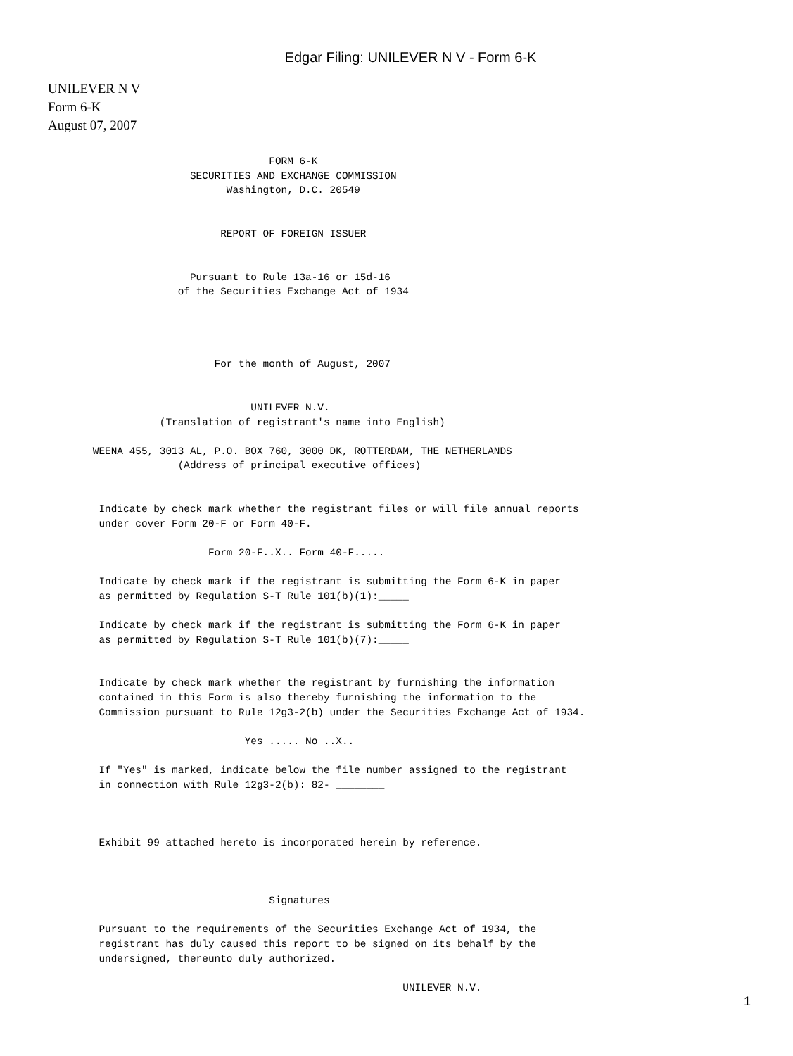Edgar Filing: UNILEVER N V - Form 6-K
UNILEVER N V
Form 6-K
August 07, 2007
                                   FORM 6-K
                      SECURITIES AND EXCHANGE COMMISSION
                            Washington, D.C. 20549


                           REPORT OF FOREIGN ISSUER


                      Pursuant to Rule 13a-16 or 15d-16
                    of the Securities Exchange Act of 1934




                          For the month of August, 2007


                                UNILEVER N.V.
                 (Translation of registrant's name into English)

      WEENA 455, 3013 AL, P.O. BOX 760, 3000 DK, ROTTERDAM, THE NETHERLANDS
                    (Address of principal executive offices)


       Indicate by check mark whether the registrant files or will file annual reports
       under cover Form 20-F or Form 40-F.

                         Form 20-F..X.. Form 40-F.....

       Indicate by check mark if the registrant is submitting the Form 6-K in paper
       as permitted by Regulation S-T Rule 101(b)(1):_____

       Indicate by check mark if the registrant is submitting the Form 6-K in paper
       as permitted by Regulation S-T Rule 101(b)(7):_____


       Indicate by check mark whether the registrant by furnishing the information
       contained in this Form is also thereby furnishing the information to the
       Commission pursuant to Rule 12g3-2(b) under the Securities Exchange Act of 1934.

                               Yes ..... No ..X..

       If "Yes" is marked, indicate below the file number assigned to the registrant
       in connection with Rule 12g3-2(b): 82- ________



       Exhibit 99 attached hereto is incorporated herein by reference.



                                   Signatures

       Pursuant to the requirements of the Securities Exchange Act of 1934, the
       registrant has duly caused this report to be signed on its behalf by the
       undersigned, thereunto duly authorized.

                                                         UNILEVER N.V.
1